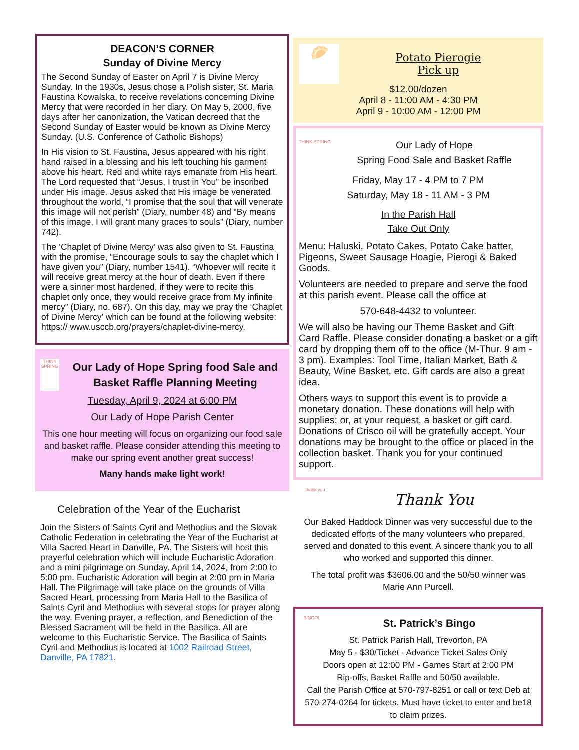DEACON’S CORNER
Sunday of Divine Mercy
The Second Sunday of Easter on April 7 is Divine Mercy Sunday. In the 1930s, Jesus chose a Polish sister, St. Maria Faustina Kowalska, to receive revelations concerning Divine Mercy that were recorded in her diary. On May 5, 2000, five days after her canonization, the Vatican decreed that the Second Sunday of Easter would be known as Divine Mercy Sunday. (U.S. Conference of Catholic Bishops)
In His vision to St. Faustina, Jesus appeared with his right hand raised in a blessing and his left touching his garment above his heart. Red and white rays emanate from His heart. The Lord requested that “Jesus, I trust in You” be inscribed under His image. Jesus asked that His image be venerated throughout the world, “I promise that the soul that will venerate this image will not perish” (Diary, number 48) and “By means of this image, I will grant many graces to souls” (Diary, number 742).
The ‘Chaplet of Divine Mercy’ was also given to St. Faustina with the promise, “Encourage souls to say the chaplet which I have given you” (Diary, number 1541). “Whoever will recite it will receive great mercy at the hour of death. Even if there were a sinner most hardened, if they were to recite this chaplet only once, they would receive grace from My infinite mercy” (Diary, no. 687). On this day, may we pray the ‘Chaplet of Divine Mercy’ which can be found at the following website: https:// www.usccb.org/prayers/chaplet-divine-mercy.
THINK SPRING Our Lady of Hope Spring food Sale and Basket Raffle Planning Meeting
Tuesday, April 9, 2024 at 6:00 PM
Our Lady of Hope Parish Center
This one hour meeting will focus on organizing our food sale and basket raffle. Please consider attending this meeting to make our spring event another great success!
Many hands make light work!
Celebration of the Year of the Eucharist
Join the Sisters of Saints Cyril and Methodius and the Slovak Catholic Federation in celebrating the Year of the Eucharist at Villa Sacred Heart in Danville, PA. The Sisters will host this prayerful celebration which will include Eucharistic Adoration and a mini pilgrimage on Sunday, April 14, 2024, from 2:00 to 5:00 pm. Eucharistic Adoration will begin at 2:00 pm in Maria Hall. The Pilgrimage will take place on the grounds of Villa Sacred Heart, processing from Maria Hall to the Basilica of Saints Cyril and Methodius with several stops for prayer along the way. Evening prayer, a reflection, and Benediction of the Blessed Sacrament will be held in the Basilica. All are welcome to this Eucharistic Service. The Basilica of Saints Cyril and Methodius is located at 1002 Railroad Street, Danville, PA 17821.
🥟
Potato Pierogie
Pick up
$12.00/dozen
April 8 - 11:00 AM - 4:30 PM
April 9 - 10:00 AM - 12:00 PM
THINK SPRING
Our Lady of Hope
Spring Food Sale and Basket Raffle
Friday, May 17 - 4 PM to 7 PM
Saturday, May 18 - 11 AM - 3 PM
In the Parish Hall
Take Out Only
Menu: Haluski, Potato Cakes, Potato Cake batter, Pigeons, Sweet Sausage Hoagie, Pierogi & Baked Goods.
Volunteers are needed to prepare and serve the food at this parish event. Please call the office at
570-648-4432 to volunteer.
We will also be having our Theme Basket and Gift Card Raffle. Please consider donating a basket or a gift card by dropping them off to the office (M-Thur. 9 am - 3 pm). Examples: Tool Time, Italian Market, Bath & Beauty, Wine Basket, etc. Gift cards are also a great idea.
Others ways to support this event is to provide a monetary donation. These donations will help with supplies; or, at your request, a basket or gift card. Donations of Crisco oil will be gratefully accept. Your donations may be brought to the office or placed in the collection basket. Thank you for your continued support.
thank you
Thank You
Our Baked Haddock Dinner was very successful due to the dedicated efforts of the many volunteers who prepared, served and donated to this event. A sincere thank you to all who worked and supported this dinner.
The total profit was $3606.00 and the 50/50 winner was Marie Ann Purcell.
BINGO! St. Patrick’s Bingo
St. Patrick Parish Hall, Trevorton, PA
May 5 - $30/Ticket - Advance Ticket Sales Only
Doors open at 12:00 PM - Games Start at 2:00 PM
Rip-offs, Basket Raffle and 50/50 available.
Call the Parish Office at 570-797-8251 or call or text Deb at 570-274-0264 for tickets. Must have ticket to enter and be18 to claim prizes.